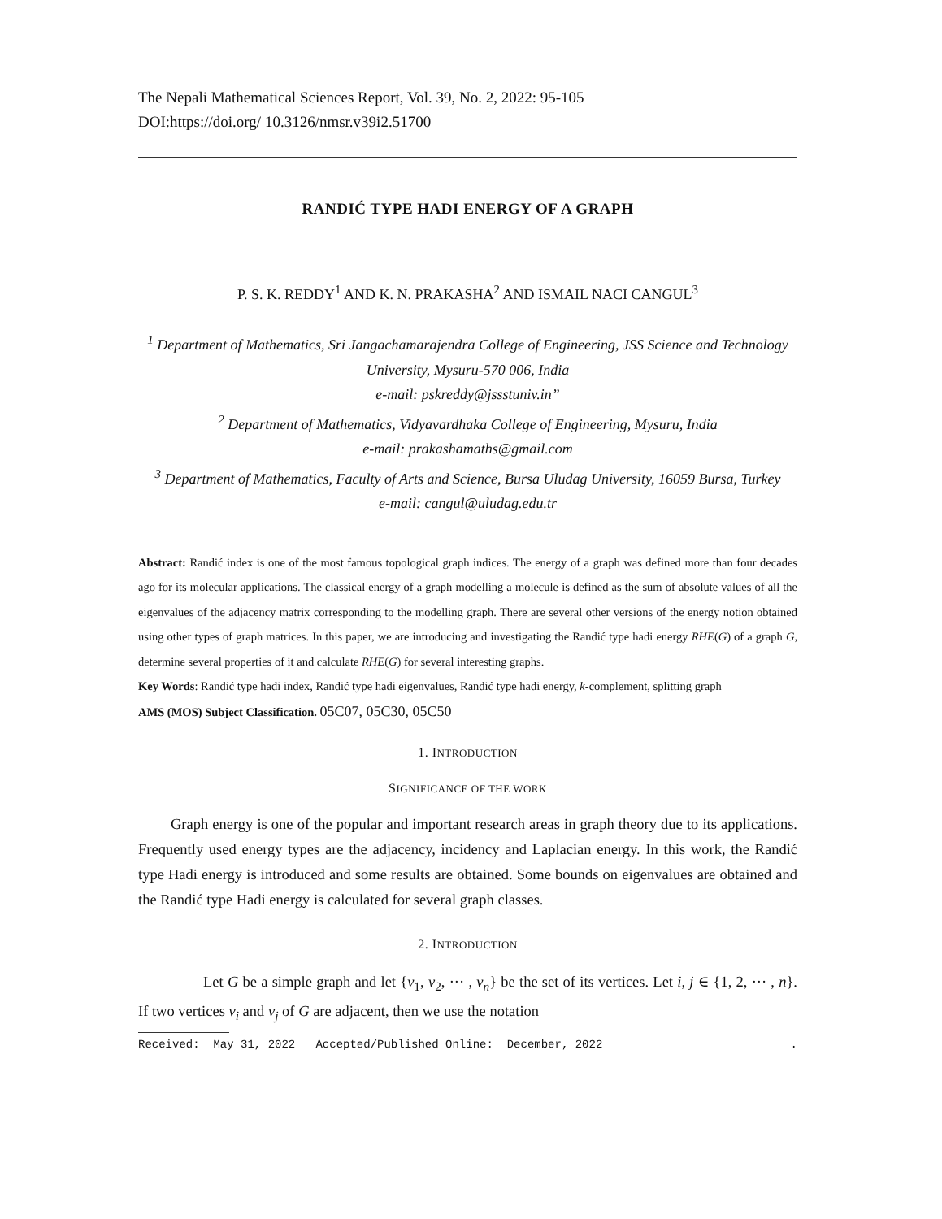The Nepali Mathematical Sciences Report, Vol. 39, No. 2, 2022: 95-105
DOI:https://doi.org/ 10.3126/nmsr.v39i2.51700
RANDIĆ TYPE HADI ENERGY OF A GRAPH
P. S. K. REDDY<sup>1</sup> AND K. N. PRAKASHA<sup>2</sup> AND ISMAIL NACI CANGUL<sup>3</sup>
<sup>1</sup> Department of Mathematics, Sri Jangachamarajendra College of Engineering, JSS Science and Technology University, Mysuru-570 006, India
e-mail: pskreddy@jssstuniv.in”
<sup>2</sup> Department of Mathematics, Vidyavardhaka College of Engineering, Mysuru, India
e-mail: prakashamaths@gmail.com
<sup>3</sup> Department of Mathematics, Faculty of Arts and Science, Bursa Uludag University, 16059 Bursa, Turkey
e-mail: cangul@uludag.edu.tr
Abstract: Randić index is one of the most famous topological graph indices. The energy of a graph was defined more than four decades ago for its molecular applications. The classical energy of a graph modelling a molecule is defined as the sum of absolute values of all the eigenvalues of the adjacency matrix corresponding to the modelling graph. There are several other versions of the energy notion obtained using other types of graph matrices. In this paper, we are introducing and investigating the Randić type hadi energy RHE(G) of a graph G, determine several properties of it and calculate RHE(G) for several interesting graphs.
Key Words: Randić type hadi index, Randić type hadi eigenvalues, Randić type hadi energy, k-complement, splitting graph
AMS (MOS) Subject Classification. 05C07, 05C30, 05C50
1. INTRODUCTION
SIGNIFICANCE OF THE WORK
Graph energy is one of the popular and important research areas in graph theory due to its applications. Frequently used energy types are the adjacency, incidency and Laplacian energy. In this work, the Randić type Hadi energy is introduced and some results are obtained. Some bounds on eigenvalues are obtained and the Randić type Hadi energy is calculated for several graph classes.
2. INTRODUCTION
Let G be a simple graph and let {v<sub>1</sub>, v<sub>2</sub>, ··· , v<sub>n</sub>} be the set of its vertices. Let i, j ∈ {1, 2, ··· , n}. If two vertices v<sub>i</sub> and v<sub>j</sub> of G are adjacent, then we use the notation
Received: May 31, 2022 Accepted/Published Online: December, 2022.